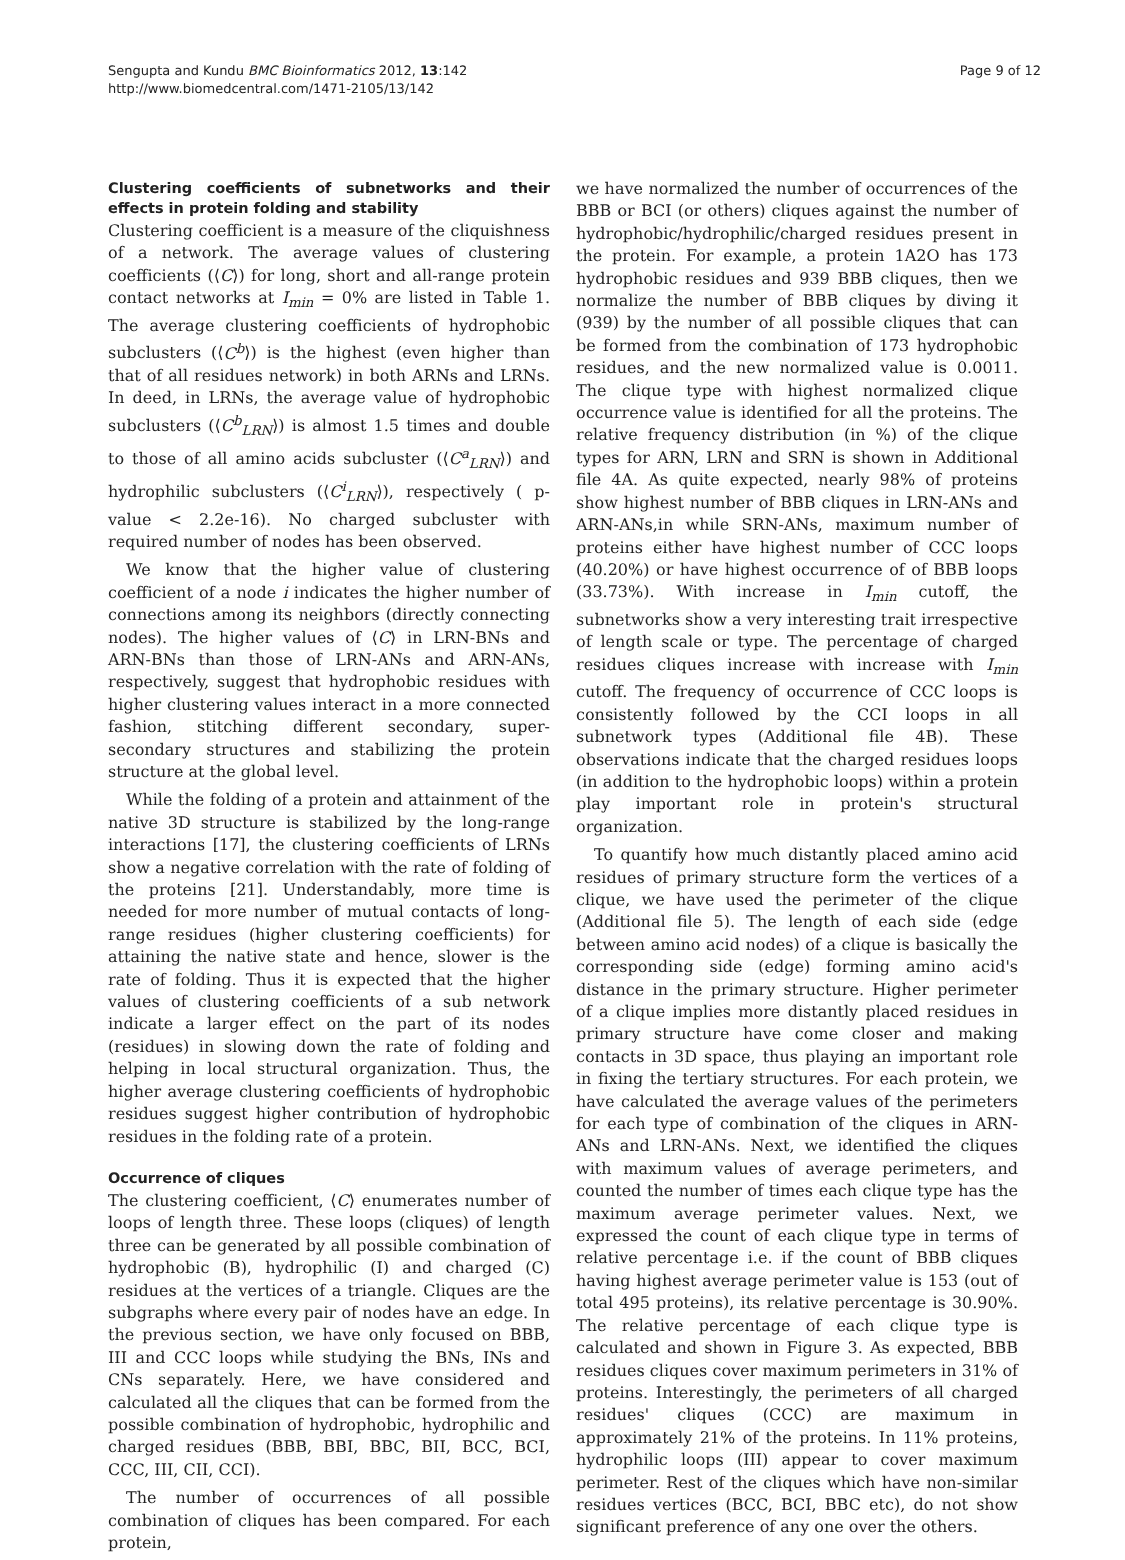Sengupta and Kundu BMC Bioinformatics 2012, 13:142
http://www.biomedcentral.com/1471-2105/13/142
Page 9 of 12
Clustering coefficients of subnetworks and their effects in protein folding and stability
Clustering coefficient is a measure of the cliquishness of a network. The average values of clustering coefficients (⟨C⟩) for long, short and all-range protein contact networks at I<sub>min</sub> = 0% are listed in Table 1. The average clustering coefficients of hydrophobic subclusters (⟨C<sup>b</sup>⟩) is the highest (even higher than that of all residues network) in both ARNs and LRNs. In deed, in LRNs, the average value of hydrophobic subclusters (⟨C<sup>b</sup><sub>LRN</sub>⟩) is almost 1.5 times and double to those of all amino acids subcluster (⟨C<sup>a</sup><sub>LRN</sub>⟩) and hydrophilic subclusters (⟨C<sup>i</sup><sub>LRN</sub>⟩), respectively ( p-value < 2.2e-16). No charged subcluster with required number of nodes has been observed.
We know that the higher value of clustering coefficient of a node i indicates the higher number of connections among its neighbors (directly connecting nodes). The higher values of ⟨C⟩ in LRN-BNs and ARN-BNs than those of LRN-ANs and ARN-ANs, respectively, suggest that hydrophobic residues with higher clustering values interact in a more connected fashion, stitching different secondary, super-secondary structures and stabilizing the protein structure at the global level.
While the folding of a protein and attainment of the native 3D structure is stabilized by the long-range interactions [17], the clustering coefficients of LRNs show a negative correlation with the rate of folding of the proteins [21]. Understandably, more time is needed for more number of mutual contacts of long-range residues (higher clustering coefficients) for attaining the native state and hence, slower is the rate of folding. Thus it is expected that the higher values of clustering coefficients of a sub network indicate a larger effect on the part of its nodes (residues) in slowing down the rate of folding and helping in local structural organization. Thus, the higher average clustering coefficients of hydrophobic residues suggest higher contribution of hydrophobic residues in the folding rate of a protein.
Occurrence of cliques
The clustering coefficient, ⟨C⟩ enumerates number of loops of length three. These loops (cliques) of length three can be generated by all possible combination of hydrophobic (B), hydrophilic (I) and charged (C) residues at the vertices of a triangle. Cliques are the subgraphs where every pair of nodes have an edge. In the previous section, we have only focused on BBB, III and CCC loops while studying the BNs, INs and CNs separately. Here, we have considered and calculated all the cliques that can be formed from the possible combination of hydrophobic, hydrophilic and charged residues (BBB, BBI, BBC, BII, BCC, BCI, CCC, III, CII, CCI).
The number of occurrences of all possible combination of cliques has been compared. For each protein,
we have normalized the number of occurrences of the BBB or BCI (or others) cliques against the number of hydrophobic/hydrophilic/charged residues present in the protein. For example, a protein 1A2O has 173 hydrophobic residues and 939 BBB cliques, then we normalize the number of BBB cliques by diving it (939) by the number of all possible cliques that can be formed from the combination of 173 hydrophobic residues, and the new normalized value is 0.0011. The clique type with highest normalized clique occurrence value is identified for all the proteins. The relative frequency distribution (in %) of the clique types for ARN, LRN and SRN is shown in Additional file 4A. As quite expected, nearly 98% of proteins show highest number of BBB cliques in LRN-ANs and ARN-ANs,in while SRN-ANs, maximum number of proteins either have highest number of CCC loops (40.20%) or have highest occurrence of of BBB loops (33.73%). With increase in I<sub>min</sub> cutoff, the subnetworks show a very interesting trait irrespective of length scale or type. The percentage of charged residues cliques increase with increase with I<sub>min</sub> cutoff. The frequency of occurrence of CCC loops is consistently followed by the CCI loops in all subnetwork types (Additional file 4B). These observations indicate that the charged residues loops (in addition to the hydrophobic loops) within a protein play important role in protein's structural organization.
To quantify how much distantly placed amino acid residues of primary structure form the vertices of a clique, we have used the perimeter of the clique (Additional file 5). The length of each side (edge between amino acid nodes) of a clique is basically the corresponding side (edge) forming amino acid's distance in the primary structure. Higher perimeter of a clique implies more distantly placed residues in primary structure have come closer and making contacts in 3D space, thus playing an important role in fixing the tertiary structures. For each protein, we have calculated the average values of the perimeters for each type of combination of the cliques in ARN-ANs and LRN-ANs. Next, we identified the cliques with maximum values of average perimeters, and counted the number of times each clique type has the maximum average perimeter values. Next, we expressed the count of each clique type in terms of relative percentage i.e. if the count of BBB cliques having highest average perimeter value is 153 (out of total 495 proteins), its relative percentage is 30.90%. The relative percentage of each clique type is calculated and shown in Figure 3. As expected, BBB residues cliques cover maximum perimeters in 31% of proteins. Interestingly, the perimeters of all charged residues' cliques (CCC) are maximum in approximately 21% of the proteins. In 11% proteins, hydrophilic loops (III) appear to cover maximum perimeter. Rest of the cliques which have non-similar residues vertices (BCC, BCI, BBC etc), do not show significant preference of any one over the others.